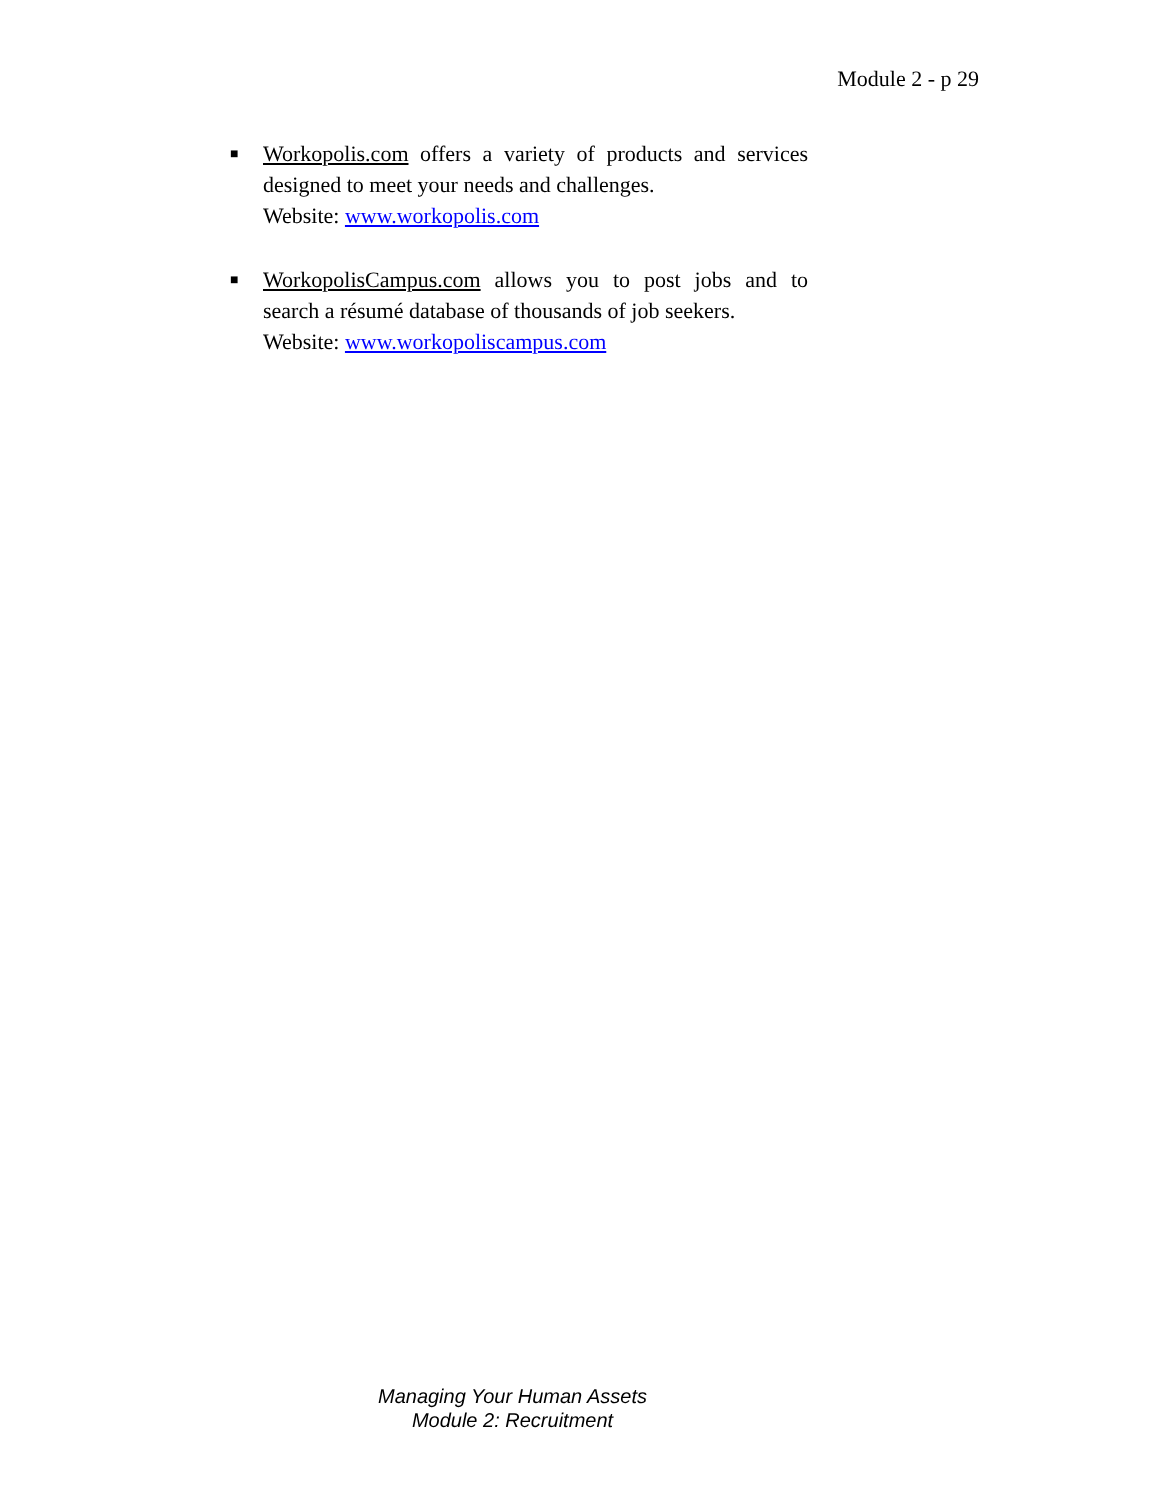Module 2 - p 29
■ Workopolis.com offers a variety of products and services designed to meet your needs and challenges.
Website: www.workopolis.com
■ WorkopolisCampus.com allows you to post jobs and to search a résumé database of thousands of job seekers.
Website: www.workopoliscampus.com
Managing Your Human Assets
Module 2: Recruitment